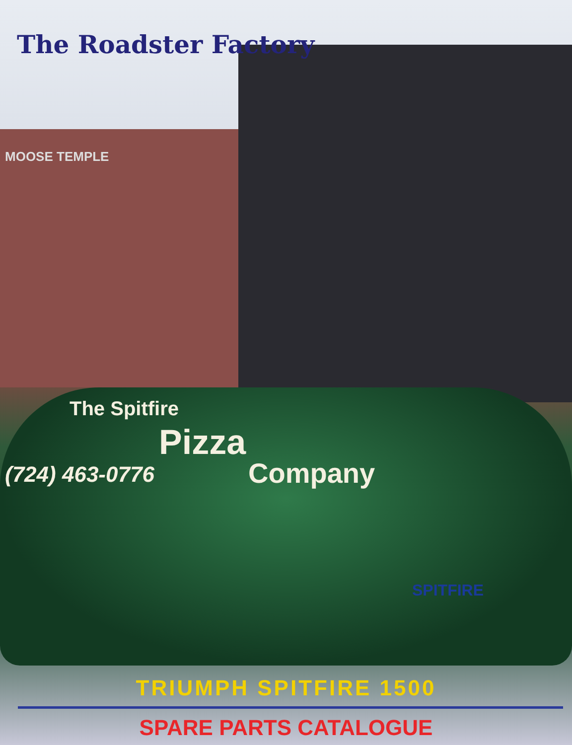The Roadster Factory
MOOSE TEMPLE
The Spitfire
Pizza
Company
(724) 463-0776
SPITFIRE
TRIUMPH SPITFIRE 1500
SPARE PARTS CATALOGUE